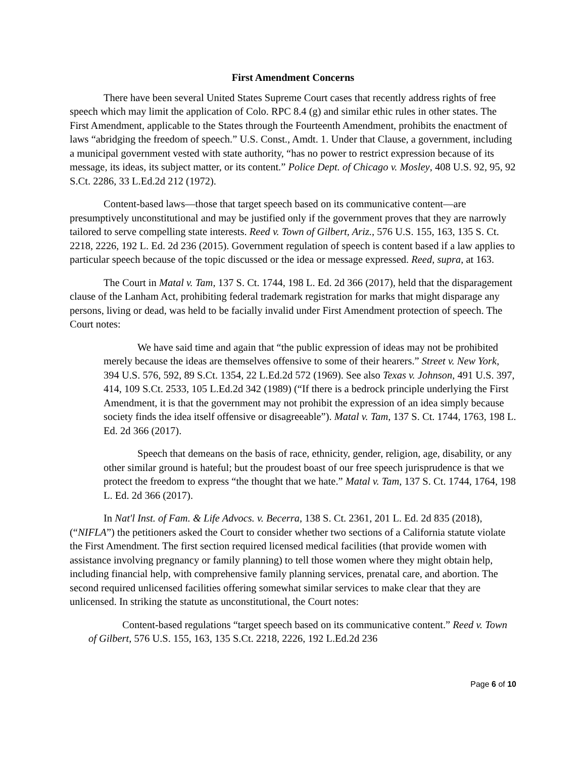First Amendment Concerns
There have been several United States Supreme Court cases that recently address rights of free speech which may limit the application of Colo. RPC 8.4 (g) and similar ethic rules in other states. The First Amendment, applicable to the States through the Fourteenth Amendment, prohibits the enactment of laws “abridging the freedom of speech.” U.S. Const., Amdt. 1. Under that Clause, a government, including a municipal government vested with state authority, “has no power to restrict expression because of its message, its ideas, its subject matter, or its content.” Police Dept. of Chicago v. Mosley, 408 U.S. 92, 95, 92 S.Ct. 2286, 33 L.Ed.2d 212 (1972).
Content-based laws—those that target speech based on its communicative content—are presumptively unconstitutional and may be justified only if the government proves that they are narrowly tailored to serve compelling state interests. Reed v. Town of Gilbert, Ariz., 576 U.S. 155, 163, 135 S. Ct. 2218, 2226, 192 L. Ed. 2d 236 (2015). Government regulation of speech is content based if a law applies to particular speech because of the topic discussed or the idea or message expressed. Reed, supra, at 163.
The Court in Matal v. Tam, 137 S. Ct. 1744, 198 L. Ed. 2d 366 (2017), held that the disparagement clause of the Lanham Act, prohibiting federal trademark registration for marks that might disparage any persons, living or dead, was held to be facially invalid under First Amendment protection of speech. The Court notes:
We have said time and again that “the public expression of ideas may not be prohibited merely because the ideas are themselves offensive to some of their hearers.” Street v. New York, 394 U.S. 576, 592, 89 S.Ct. 1354, 22 L.Ed.2d 572 (1969). See also Texas v. Johnson, 491 U.S. 397, 414, 109 S.Ct. 2533, 105 L.Ed.2d 342 (1989) (“If there is a bedrock principle underlying the First Amendment, it is that the government may not prohibit the expression of an idea simply because society finds the idea itself offensive or disagreeable”). Matal v. Tam, 137 S. Ct. 1744, 1763, 198 L. Ed. 2d 366 (2017).
Speech that demeans on the basis of race, ethnicity, gender, religion, age, disability, or any other similar ground is hateful; but the proudest boast of our free speech jurisprudence is that we protect the freedom to express “the thought that we hate.” Matal v. Tam, 137 S. Ct. 1744, 1764, 198 L. Ed. 2d 366 (2017).
In Nat'l Inst. of Fam. & Life Advocs. v. Becerra, 138 S. Ct. 2361, 201 L. Ed. 2d 835 (2018), (“NIFLA”) the petitioners asked the Court to consider whether two sections of a California statute violate the First Amendment. The first section required licensed medical facilities (that provide women with assistance involving pregnancy or family planning) to tell those women where they might obtain help, including financial help, with comprehensive family planning services, prenatal care, and abortion. The second required unlicensed facilities offering somewhat similar services to make clear that they are unlicensed. In striking the statute as unconstitutional, the Court notes:
Content-based regulations “target speech based on its communicative content.” Reed v. Town of Gilbert, 576 U.S. 155, 163, 135 S.Ct. 2218, 2226, 192 L.Ed.2d 236
Page 6 of 10